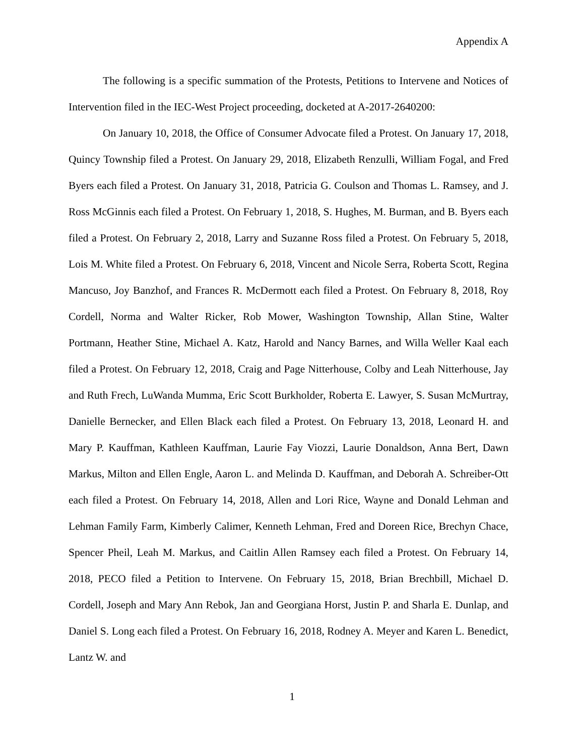Appendix A
The following is a specific summation of the Protests, Petitions to Intervene and Notices of Intervention filed in the IEC-West Project proceeding, docketed at A-2017-2640200:
On January 10, 2018, the Office of Consumer Advocate filed a Protest. On January 17, 2018, Quincy Township filed a Protest. On January 29, 2018, Elizabeth Renzulli, William Fogal, and Fred Byers each filed a Protest. On January 31, 2018, Patricia G. Coulson and Thomas L. Ramsey, and J. Ross McGinnis each filed a Protest. On February 1, 2018, S. Hughes, M. Burman, and B. Byers each filed a Protest. On February 2, 2018, Larry and Suzanne Ross filed a Protest. On February 5, 2018, Lois M. White filed a Protest. On February 6, 2018, Vincent and Nicole Serra, Roberta Scott, Regina Mancuso, Joy Banzhof, and Frances R. McDermott each filed a Protest. On February 8, 2018, Roy Cordell, Norma and Walter Ricker, Rob Mower, Washington Township, Allan Stine, Walter Portmann, Heather Stine, Michael A. Katz, Harold and Nancy Barnes, and Willa Weller Kaal each filed a Protest. On February 12, 2018, Craig and Page Nitterhouse, Colby and Leah Nitterhouse, Jay and Ruth Frech, LuWanda Mumma, Eric Scott Burkholder, Roberta E. Lawyer, S. Susan McMurtray, Danielle Bernecker, and Ellen Black each filed a Protest. On February 13, 2018, Leonard H. and Mary P. Kauffman, Kathleen Kauffman, Laurie Fay Viozzi, Laurie Donaldson, Anna Bert, Dawn Markus, Milton and Ellen Engle, Aaron L. and Melinda D. Kauffman, and Deborah A. Schreiber-Ott each filed a Protest. On February 14, 2018, Allen and Lori Rice, Wayne and Donald Lehman and Lehman Family Farm, Kimberly Calimer, Kenneth Lehman, Fred and Doreen Rice, Brechyn Chace, Spencer Pheil, Leah M. Markus, and Caitlin Allen Ramsey each filed a Protest. On February 14, 2018, PECO filed a Petition to Intervene. On February 15, 2018, Brian Brechbill, Michael D. Cordell, Joseph and Mary Ann Rebok, Jan and Georgiana Horst, Justin P. and Sharla E. Dunlap, and Daniel S. Long each filed a Protest. On February 16, 2018, Rodney A. Meyer and Karen L. Benedict, Lantz W. and
1